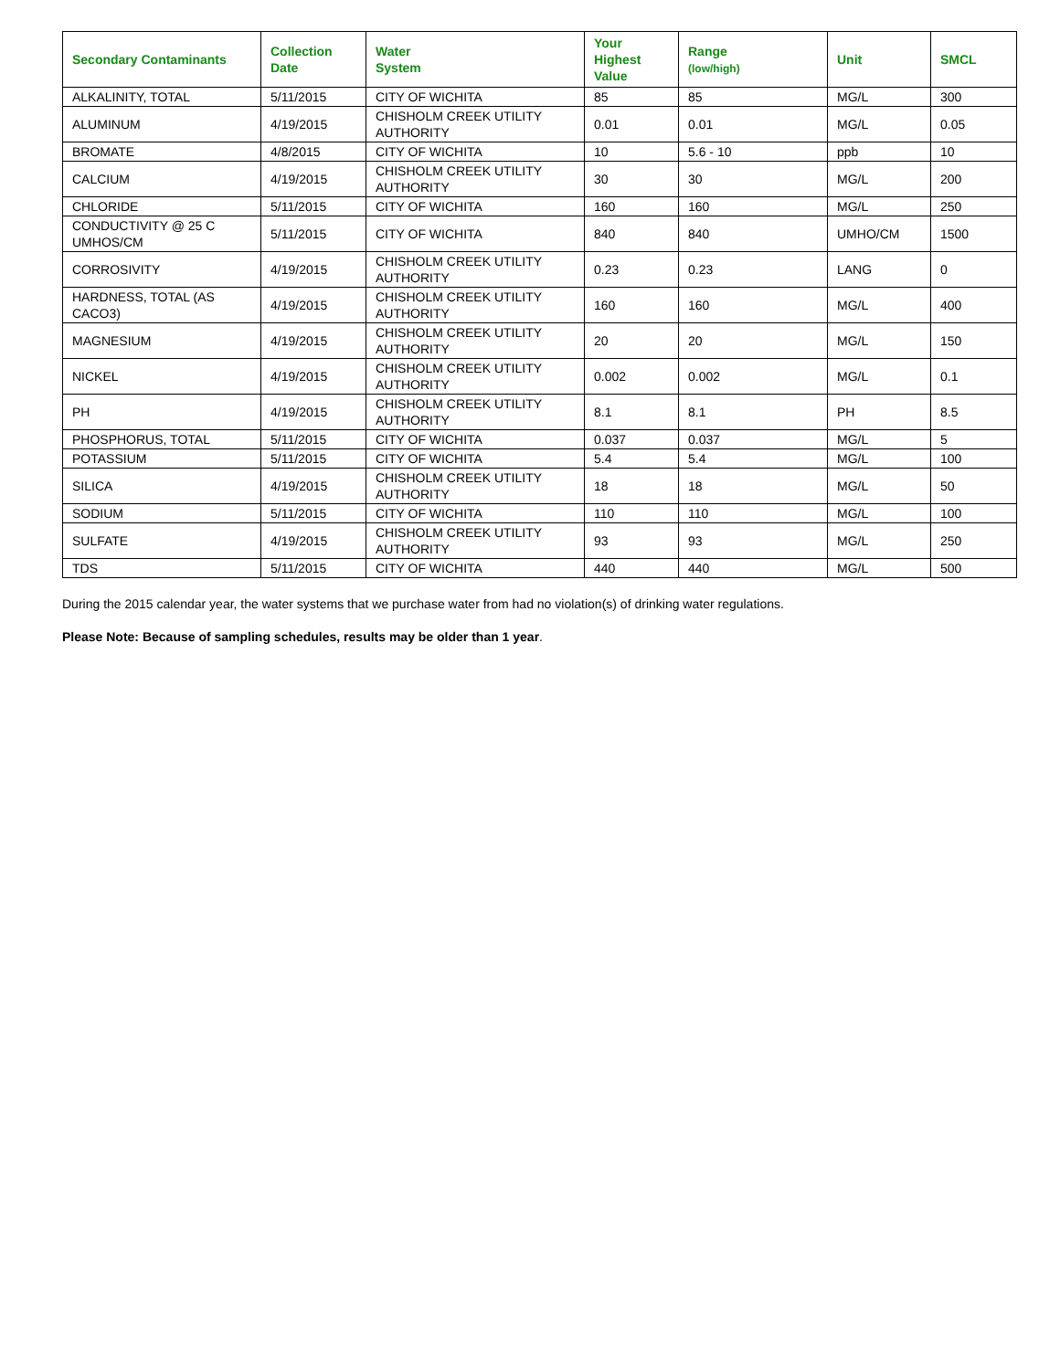| Secondary Contaminants | Collection Date | Water System | Your Highest Value | Range (low/high) | Unit | SMCL |
| --- | --- | --- | --- | --- | --- | --- |
| ALKALINITY, TOTAL | 5/11/2015 | CITY OF WICHITA | 85 | 85 | MG/L | 300 |
| ALUMINUM | 4/19/2015 | CHISHOLM CREEK UTILITY AUTHORITY | 0.01 | 0.01 | MG/L | 0.05 |
| BROMATE | 4/8/2015 | CITY OF WICHITA | 10 | 5.6 - 10 | ppb | 10 |
| CALCIUM | 4/19/2015 | CHISHOLM CREEK UTILITY AUTHORITY | 30 | 30 | MG/L | 200 |
| CHLORIDE | 5/11/2015 | CITY OF WICHITA | 160 | 160 | MG/L | 250 |
| CONDUCTIVITY @ 25 C UMHOS/CM | 5/11/2015 | CITY OF WICHITA | 840 | 840 | UMHO/CM | 1500 |
| CORROSIVITY | 4/19/2015 | CHISHOLM CREEK UTILITY AUTHORITY | 0.23 | 0.23 | LANG | 0 |
| HARDNESS, TOTAL (AS CACO3) | 4/19/2015 | CHISHOLM CREEK UTILITY AUTHORITY | 160 | 160 | MG/L | 400 |
| MAGNESIUM | 4/19/2015 | CHISHOLM CREEK UTILITY AUTHORITY | 20 | 20 | MG/L | 150 |
| NICKEL | 4/19/2015 | CHISHOLM CREEK UTILITY AUTHORITY | 0.002 | 0.002 | MG/L | 0.1 |
| PH | 4/19/2015 | CHISHOLM CREEK UTILITY AUTHORITY | 8.1 | 8.1 | PH | 8.5 |
| PHOSPHORUS, TOTAL | 5/11/2015 | CITY OF WICHITA | 0.037 | 0.037 | MG/L | 5 |
| POTASSIUM | 5/11/2015 | CITY OF WICHITA | 5.4 | 5.4 | MG/L | 100 |
| SILICA | 4/19/2015 | CHISHOLM CREEK UTILITY AUTHORITY | 18 | 18 | MG/L | 50 |
| SODIUM | 5/11/2015 | CITY OF WICHITA | 110 | 110 | MG/L | 100 |
| SULFATE | 4/19/2015 | CHISHOLM CREEK UTILITY AUTHORITY | 93 | 93 | MG/L | 250 |
| TDS | 5/11/2015 | CITY OF WICHITA | 440 | 440 | MG/L | 500 |
During the 2015 calendar year, the water systems that we purchase water from had no violation(s) of drinking water regulations.
Please Note: Because of sampling schedules, results may be older than 1 year.